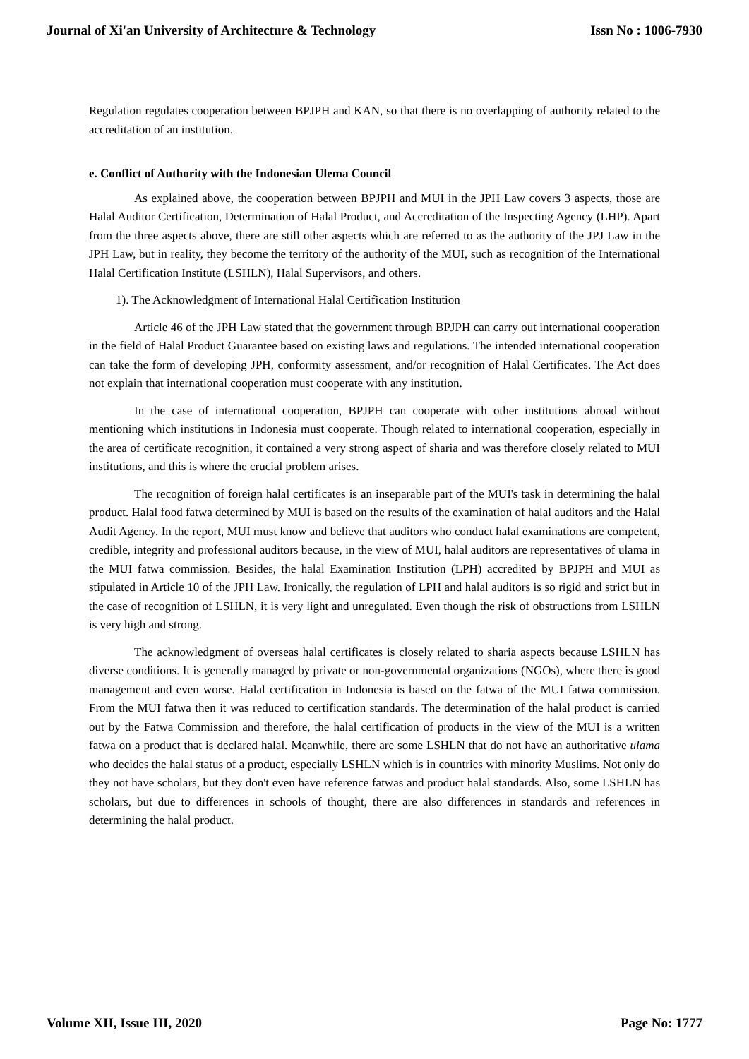Journal of Xi'an University of Architecture & Technology Issn No : 1006-7930
Regulation regulates cooperation between BPJPH and KAN, so that there is no overlapping of authority related to the accreditation of an institution.
e. Conflict of Authority with the Indonesian Ulema Council
As explained above, the cooperation between BPJPH and MUI in the JPH Law covers 3 aspects, those are Halal Auditor Certification, Determination of Halal Product, and Accreditation of the Inspecting Agency (LHP). Apart from the three aspects above, there are still other aspects which are referred to as the authority of the JPJ Law in the JPH Law, but in reality, they become the territory of the authority of the MUI, such as recognition of the International Halal Certification Institute (LSHLN), Halal Supervisors, and others.
1). The Acknowledgment of International Halal Certification Institution
Article 46 of the JPH Law stated that the government through BPJPH can carry out international cooperation in the field of Halal Product Guarantee based on existing laws and regulations. The intended international cooperation can take the form of developing JPH, conformity assessment, and/or recognition of Halal Certificates. The Act does not explain that international cooperation must cooperate with any institution.
In the case of international cooperation, BPJPH can cooperate with other institutions abroad without mentioning which institutions in Indonesia must cooperate. Though related to international cooperation, especially in the area of certificate recognition, it contained a very strong aspect of sharia and was therefore closely related to MUI institutions, and this is where the crucial problem arises.
The recognition of foreign halal certificates is an inseparable part of the MUI's task in determining the halal product. Halal food fatwa determined by MUI is based on the results of the examination of halal auditors and the Halal Audit Agency. In the report, MUI must know and believe that auditors who conduct halal examinations are competent, credible, integrity and professional auditors because, in the view of MUI, halal auditors are representatives of ulama in the MUI fatwa commission. Besides, the halal Examination Institution (LPH) accredited by BPJPH and MUI as stipulated in Article 10 of the JPH Law. Ironically, the regulation of LPH and halal auditors is so rigid and strict but in the case of recognition of LSHLN, it is very light and unregulated. Even though the risk of obstructions from LSHLN is very high and strong.
The acknowledgment of overseas halal certificates is closely related to sharia aspects because LSHLN has diverse conditions. It is generally managed by private or non-governmental organizations (NGOs), where there is good management and even worse. Halal certification in Indonesia is based on the fatwa of the MUI fatwa commission. From the MUI fatwa then it was reduced to certification standards. The determination of the halal product is carried out by the Fatwa Commission and therefore, the halal certification of products in the view of the MUI is a written fatwa on a product that is declared halal. Meanwhile, there are some LSHLN that do not have an authoritative ulama who decides the halal status of a product, especially LSHLN which is in countries with minority Muslims. Not only do they not have scholars, but they don't even have reference fatwas and product halal standards. Also, some LSHLN has scholars, but due to differences in schools of thought, there are also differences in standards and references in determining the halal product.
Volume XII, Issue III, 2020 Page No: 1777